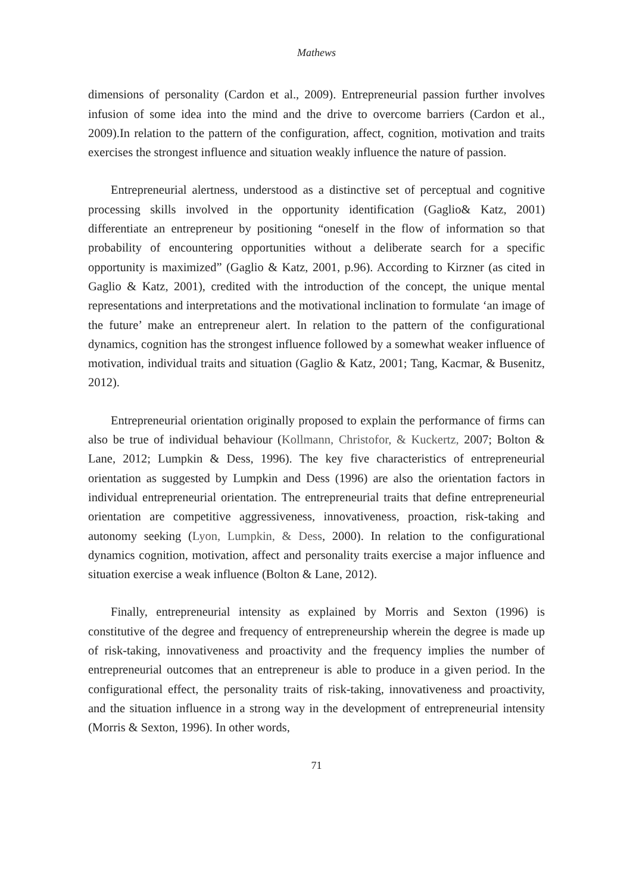Mathews
dimensions of personality (Cardon et al., 2009). Entrepreneurial passion further involves infusion of some idea into the mind and the drive to overcome barriers (Cardon et al., 2009).In relation to the pattern of the configuration, affect, cognition, motivation and traits exercises the strongest influence and situation weakly influence the nature of passion.
Entrepreneurial alertness, understood as a distinctive set of perceptual and cognitive processing skills involved in the opportunity identification (Gaglio& Katz, 2001) differentiate an entrepreneur by positioning “oneself in the flow of information so that probability of encountering opportunities without a deliberate search for a specific opportunity is maximized” (Gaglio & Katz, 2001, p.96). According to Kirzner (as cited in Gaglio & Katz, 2001), credited with the introduction of the concept, the unique mental representations and interpretations and the motivational inclination to formulate ‘an image of the future’ make an entrepreneur alert. In relation to the pattern of the configurational dynamics, cognition has the strongest influence followed by a somewhat weaker influence of motivation, individual traits and situation (Gaglio & Katz, 2001; Tang, Kacmar, & Busenitz, 2012).
Entrepreneurial orientation originally proposed to explain the performance of firms can also be true of individual behaviour (Kollmann, Christofor, & Kuckertz, 2007; Bolton & Lane, 2012; Lumpkin & Dess, 1996). The key five characteristics of entrepreneurial orientation as suggested by Lumpkin and Dess (1996) are also the orientation factors in individual entrepreneurial orientation. The entrepreneurial traits that define entrepreneurial orientation are competitive aggressiveness, innovativeness, proaction, risk-taking and autonomy seeking (Lyon, Lumpkin, & Dess, 2000). In relation to the configurational dynamics cognition, motivation, affect and personality traits exercise a major influence and situation exercise a weak influence (Bolton & Lane, 2012).
Finally, entrepreneurial intensity as explained by Morris and Sexton (1996) is constitutive of the degree and frequency of entrepreneurship wherein the degree is made up of risk-taking, innovativeness and proactivity and the frequency implies the number of entrepreneurial outcomes that an entrepreneur is able to produce in a given period. In the configurational effect, the personality traits of risk-taking, innovativeness and proactivity, and the situation influence in a strong way in the development of entrepreneurial intensity (Morris & Sexton, 1996). In other words,
71